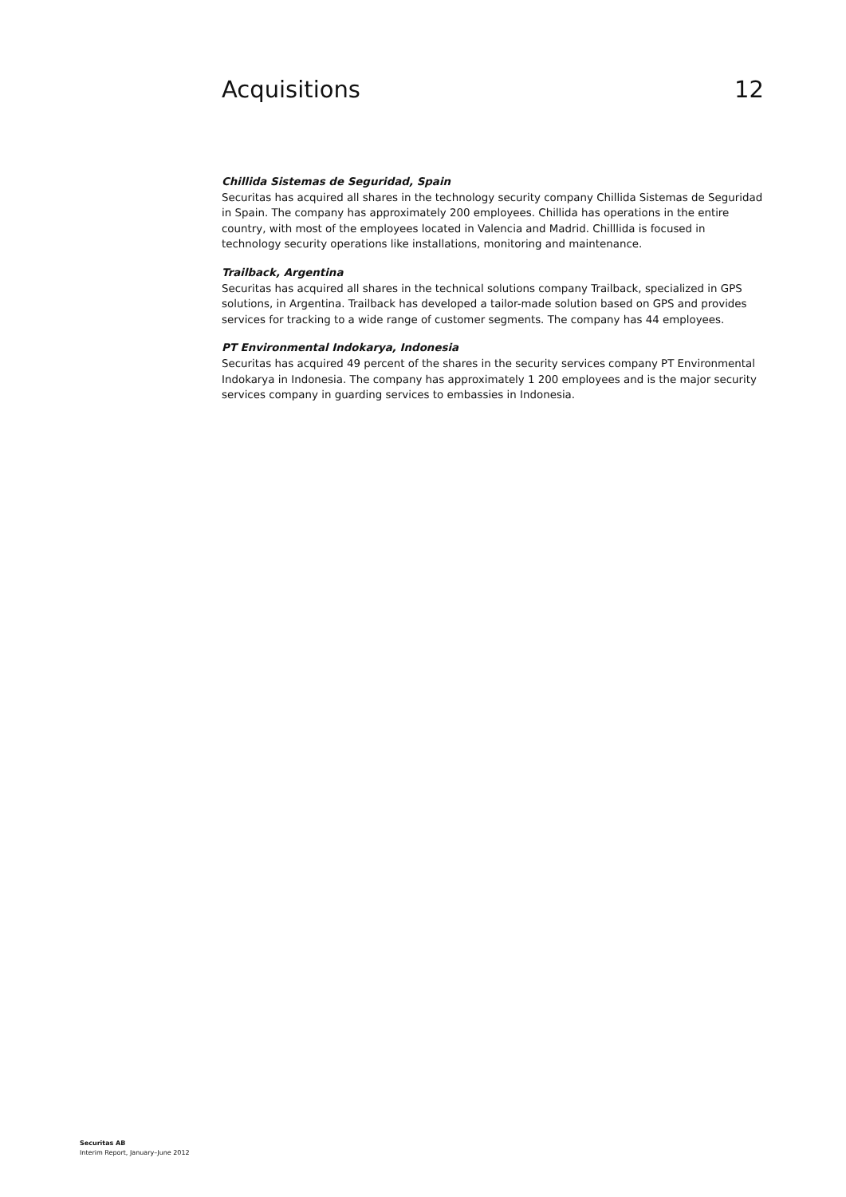Acquisitions 12
Chillida Sistemas de Seguridad, Spain
Securitas has acquired all shares in the technology security company Chillida Sistemas de Seguridad in Spain. The company has approximately 200 employees. Chillida has operations in the entire country, with most of the employees located in Valencia and Madrid. Chilllida is focused in technology security operations like installations, monitoring and maintenance.
Trailback, Argentina
Securitas has acquired all shares in the technical solutions company Trailback, specialized in GPS solutions, in Argentina. Trailback has developed a tailor-made solution based on GPS and provides services for tracking to a wide range of customer segments. The company has 44 employees.
PT Environmental Indokarya, Indonesia
Securitas has acquired 49 percent of the shares in the security services company PT Environmental Indokarya in Indonesia. The company has approximately 1 200 employees and is the major security services company in guarding services to embassies in Indonesia.
Securitas AB
Interim Report, January–June 2012